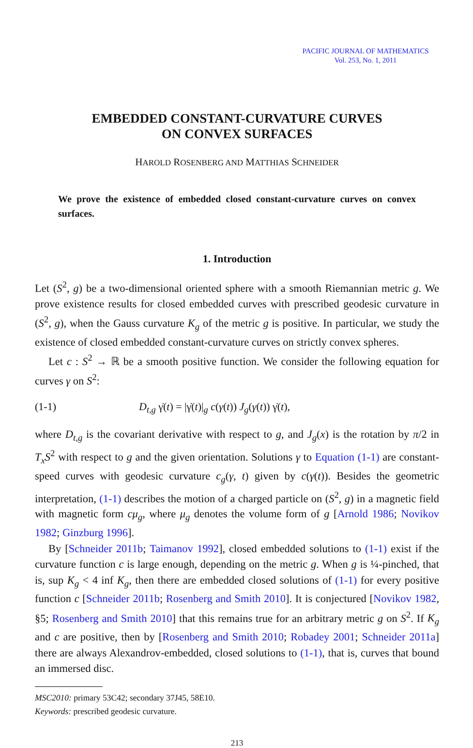PACIFIC JOURNAL OF MATHEMATICS
Vol. 253, No. 1, 2011
EMBEDDED CONSTANT-CURVATURE CURVES
ON CONVEX SURFACES
HAROLD ROSENBERG AND MATTHIAS SCHNEIDER
We prove the existence of embedded closed constant-curvature curves on convex surfaces.
1. Introduction
Let (S<sup>2</sup>, g) be a two-dimensional oriented sphere with a smooth Riemannian metric g. We prove existence results for closed embedded curves with prescribed geodesic curvature in (S<sup>2</sup>, g), when the Gauss curvature K<sub>g</sub> of the metric g is positive. In particular, we study the existence of closed embedded constant-curvature curves on strictly convex spheres.
Let c : S<sup>2</sup> → ℝ be a smooth positive function. We consider the following equation for curves γ on S<sup>2</sup>:
(1-1) D<sub>t,g</sub> γ̇(t) = |γ̇(t)|<sub>g</sub> c(γ(t)) J<sub>g</sub>(γ(t)) γ̇(t),
where D<sub>t,g</sub> is the covariant derivative with respect to g, and J<sub>g</sub>(x) is the rotation by π/2 in T<sub>x</sub>S<sup>2</sup> with respect to g and the given orientation. Solutions γ to Equation (1-1) are constant-speed curves with geodesic curvature c<sub>g</sub>(γ, t) given by c(γ(t)). Besides the geometric interpretation, (1-1) describes the motion of a charged particle on (S<sup>2</sup>, g) in a magnetic field with magnetic form cμ<sub>g</sub>, where μ<sub>g</sub> denotes the volume form of g [Arnold 1986; Novikov 1982; Ginzburg 1996].
By [Schneider 2011b; Taimanov 1992], closed embedded solutions to (1-1) exist if the curvature function c is large enough, depending on the metric g. When g is ¼-pinched, that is, sup K<sub>g</sub> < 4 inf K<sub>g</sub>, then there are embedded closed solutions of (1-1) for every positive function c [Schneider 2011b; Rosenberg and Smith 2010]. It is conjectured [Novikov 1982, §5; Rosenberg and Smith 2010] that this remains true for an arbitrary metric g on S<sup>2</sup>. If K<sub>g</sub> and c are positive, then by [Rosenberg and Smith 2010; Robadey 2001; Schneider 2011a] there are always Alexandrov-embedded, closed solutions to (1-1), that is, curves that bound an immersed disc.
MSC2010: primary 53C42; secondary 37J45, 58E10.
Keywords: prescribed geodesic curvature.
213